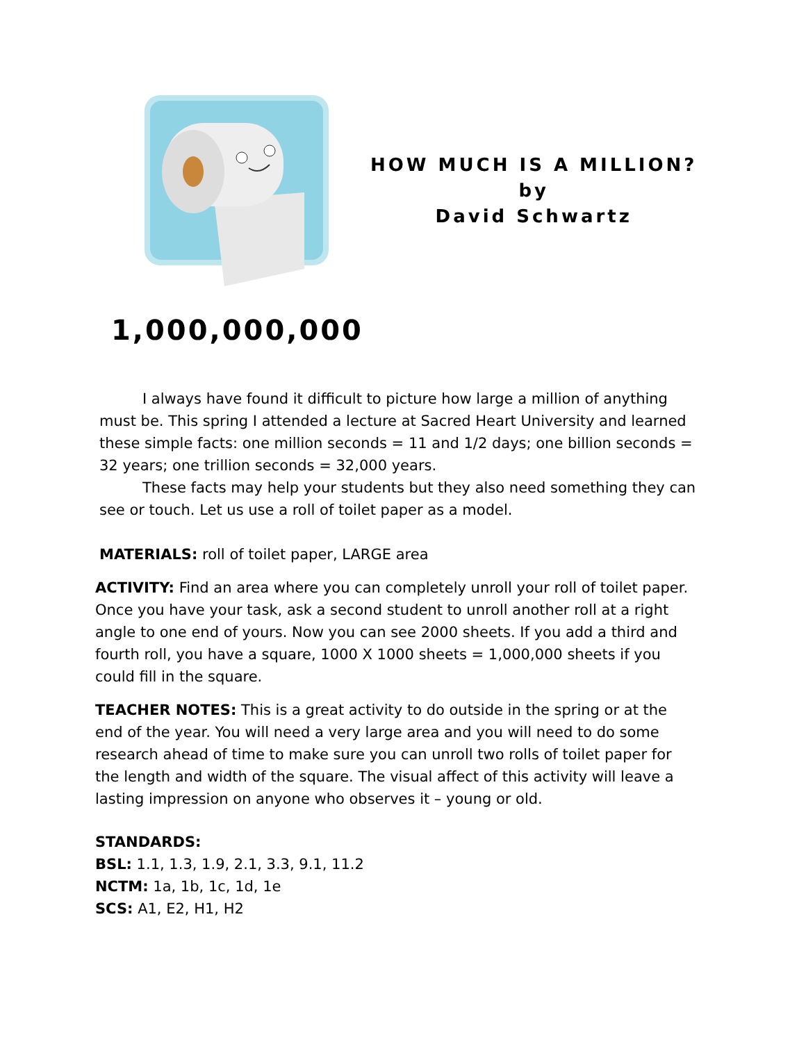HOW MUCH IS A MILLION?
by
David Schwartz
1,000,000,000
I always have found it difficult to picture how large a million of anything must be. This spring I attended a lecture at Sacred Heart University and learned these simple facts: one million seconds = 11 and 1/2 days; one billion seconds = 32 years; one trillion seconds = 32,000 years.
These facts may help your students but they also need something they can see or touch. Let us use a roll of toilet paper as a model.
MATERIALS: roll of toilet paper, LARGE area
ACTIVITY: Find an area where you can completely unroll your roll of toilet paper. Once you have your task, ask a second student to unroll another roll at a right angle to one end of yours. Now you can see 2000 sheets. If you add a third and fourth roll, you have a square, 1000 X 1000 sheets = 1,000,000 sheets if you could fill in the square.
TEACHER NOTES: This is a great activity to do outside in the spring or at the end of the year. You will need a very large area and you will need to do some research ahead of time to make sure you can unroll two rolls of toilet paper for the length and width of the square. The visual affect of this activity will leave a lasting impression on anyone who observes it – young or old.
STANDARDS:
BSL: 1.1, 1.3, 1.9, 2.1, 3.3, 9.1, 11.2
NCTM: 1a, 1b, 1c, 1d, 1e
SCS: A1, E2, H1, H2